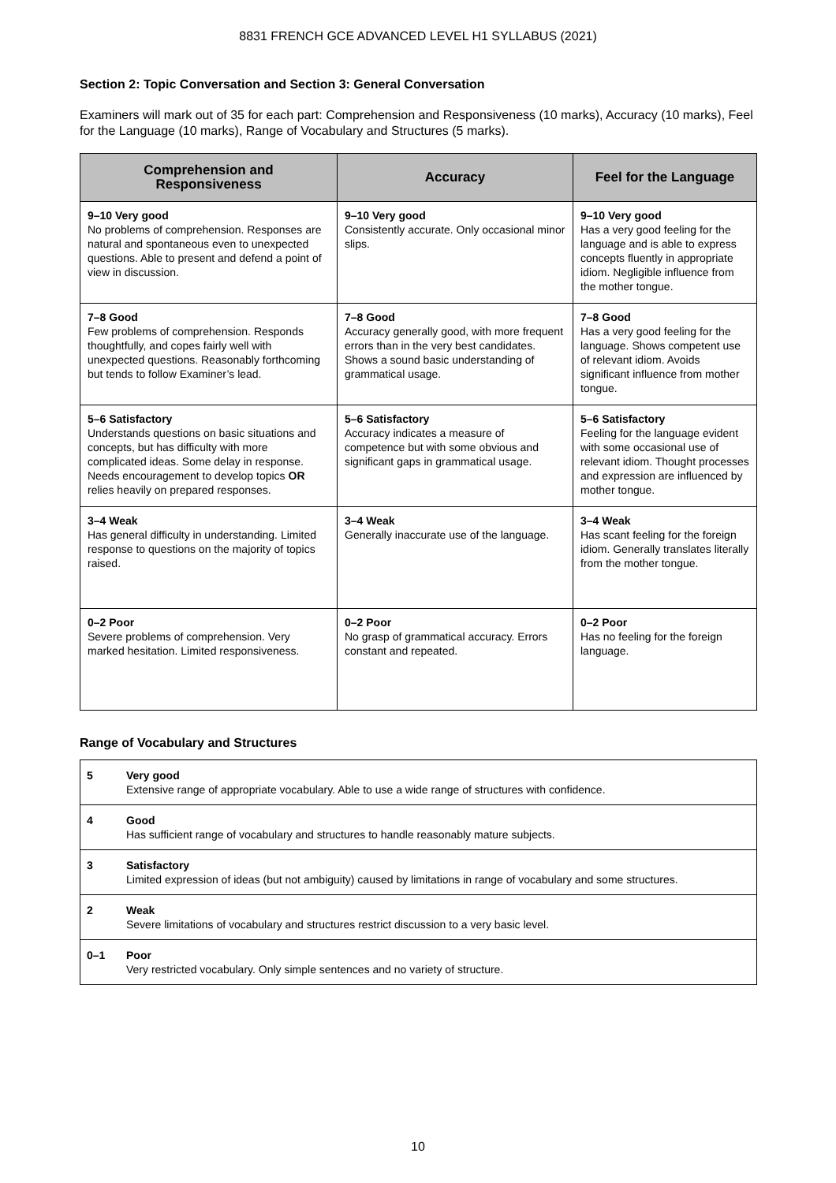8831 FRENCH GCE ADVANCED LEVEL H1 SYLLABUS (2021)
Section 2: Topic Conversation and Section 3: General Conversation
Examiners will mark out of 35 for each part: Comprehension and Responsiveness (10 marks), Accuracy (10 marks), Feel for the Language (10 marks), Range of Vocabulary and Structures (5 marks).
| Comprehension and Responsiveness | Accuracy | Feel for the Language |
| --- | --- | --- |
| 9–10 Very good No problems of comprehension. Responses are natural and spontaneous even to unexpected questions. Able to present and defend a point of view in discussion. | 9–10 Very good Consistently accurate. Only occasional minor slips. | 9–10 Very good Has a very good feeling for the language and is able to express concepts fluently in appropriate idiom. Negligible influence from the mother tongue. |
| 7–8 Good Few problems of comprehension. Responds thoughtfully, and copes fairly well with unexpected questions. Reasonably forthcoming but tends to follow Examiner’s lead. | 7–8 Good Accuracy generally good, with more frequent errors than in the very best candidates. Shows a sound basic understanding of grammatical usage. | 7–8 Good Has a very good feeling for the language. Shows competent use of relevant idiom. Avoids significant influence from mother tongue. |
| 5–6 Satisfactory Understands questions on basic situations and concepts, but has difficulty with more complicated ideas. Some delay in response. Needs encouragement to develop topics OR relies heavily on prepared responses. | 5–6 Satisfactory Accuracy indicates a measure of competence but with some obvious and significant gaps in grammatical usage. | 5–6 Satisfactory Feeling for the language evident with some occasional use of relevant idiom. Thought processes and expression are influenced by mother tongue. |
| 3–4 Weak Has general difficulty in understanding. Limited response to questions on the majority of topics raised. | 3–4 Weak Generally inaccurate use of the language. | 3–4 Weak Has scant feeling for the foreign idiom. Generally translates literally from the mother tongue. |
| 0–2 Poor Severe problems of comprehension. Very marked hesitation. Limited responsiveness. | 0–2 Poor No grasp of grammatical accuracy. Errors constant and repeated. | 0–2 Poor Has no feeling for the foreign language. |
Range of Vocabulary and Structures
| 5 | Very good Extensive range of appropriate vocabulary. Able to use a wide range of structures with confidence. |
| 4 | Good Has sufficient range of vocabulary and structures to handle reasonably mature subjects. |
| 3 | Satisfactory Limited expression of ideas (but not ambiguity) caused by limitations in range of vocabulary and some structures. |
| 2 | Weak Severe limitations of vocabulary and structures restrict discussion to a very basic level. |
| 0–1 | Poor Very restricted vocabulary. Only simple sentences and no variety of structure. |
10